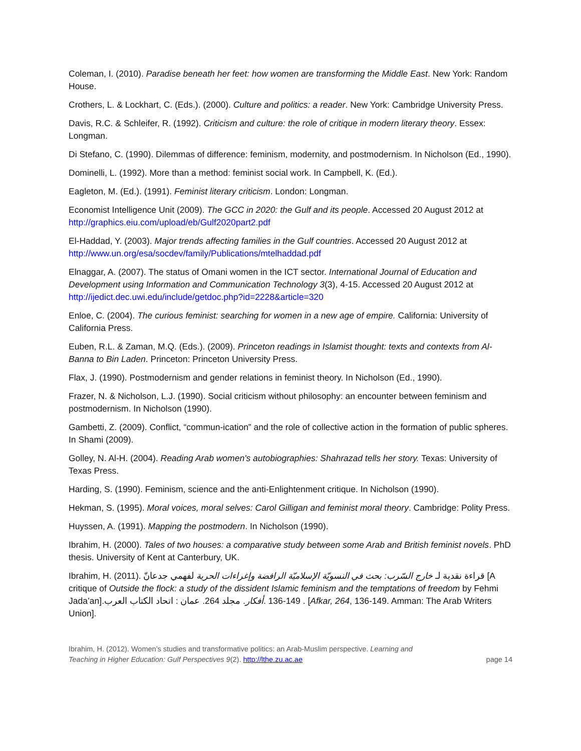Coleman, I. (2010). Paradise beneath her feet: how women are transforming the Middle East. New York: Random House.
Crothers, L. & Lockhart, C. (Eds.). (2000). Culture and politics: a reader. New York: Cambridge University Press.
Davis, R.C. & Schleifer, R. (1992). Criticism and culture: the role of critique in modern literary theory. Essex: Longman.
Di Stefano, C. (1990). Dilemmas of difference: feminism, modernity, and postmodernism. In Nicholson (Ed., 1990).
Dominelli, L. (1992). More than a method: feminist social work. In Campbell, K. (Ed.).
Eagleton, M. (Ed.). (1991). Feminist literary criticism. London: Longman.
Economist Intelligence Unit (2009). The GCC in 2020: the Gulf and its people. Accessed 20 August 2012 at http://graphics.eiu.com/upload/eb/Gulf2020part2.pdf
El-Haddad, Y. (2003). Major trends affecting families in the Gulf countries. Accessed 20 August 2012 at http://www.un.org/esa/socdev/family/Publications/mtelhaddad.pdf
Elnaggar, A. (2007). The status of Omani women in the ICT sector. International Journal of Education and Development using Information and Communication Technology 3(3), 4-15. Accessed 20 August 2012 at http://ijedict.dec.uwi.edu/include/getdoc.php?id=2228&article=320
Enloe, C. (2004). The curious feminist: searching for women in a new age of empire. California: University of California Press.
Euben, R.L. & Zaman, M.Q. (Eds.). (2009). Princeton readings in Islamist thought: texts and contexts from Al-Banna to Bin Laden. Princeton: Princeton University Press.
Flax, J. (1990). Postmodernism and gender relations in feminist theory. In Nicholson (Ed., 1990).
Frazer, N. & Nicholson, L.J. (1990). Social criticism without philosophy: an encounter between feminism and postmodernism. In Nicholson (1990).
Gambetti, Z. (2009). Conflict, “commun-ication” and the role of collective action in the formation of public spheres. In Shami (2009).
Golley, N. Al-H. (2004). Reading Arab women's autobiographies: Shahrazad tells her story. Texas: University of Texas Press.
Harding, S. (1990). Feminism, science and the anti-Enlightenment critique. In Nicholson (1990).
Hekman, S. (1995). Moral voices, moral selves: Carol Gilligan and feminist moral theory. Cambridge: Polity Press.
Huyssen, A. (1991). Mapping the postmodern. In Nicholson (1990).
Ibrahim, H. (2000). Tales of two houses: a comparative study between some Arab and British feminist novels. PhD thesis. University of Kent at Canterbury, UK.
Ibrahim, H. (2011). قراءة نقدية لـ خارج السّرب: بحث في النسويّة الإسلاميّة الرافضة وإغراءات الحرية لفهمي جدعانّ [A critique of Outside the flock: a study of the dissident Islamic feminism and the temptations of freedom by Fehmi Jada’an].اتحاد الكتاب العرب : عمان .264 مجلد .أفكار. 136-149 . [Afkar, 264, 136-149. Amman: The Arab Writers Union].
Ibrahim, H. (2012). Women’s studies and transformative politics: an Arab-Muslim perspective. Learning and
Teaching in Higher Education: Gulf Perspectives 9(2). http://lthe.zu.ac.ae
page 14